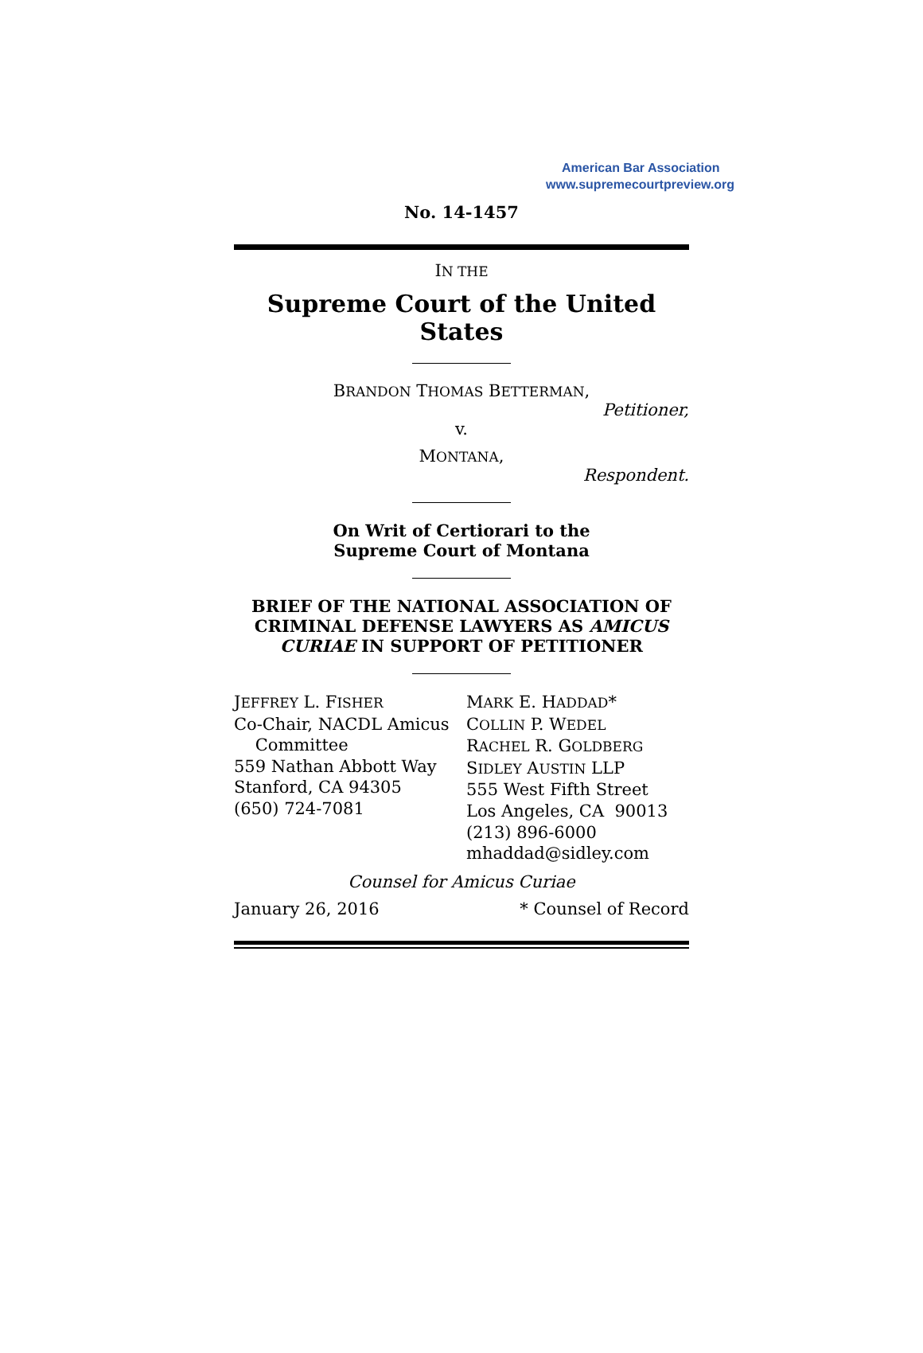American Bar Association
www.supremecourtpreview.org
No. 14-1457
IN THE
Supreme Court of the United States
BRANDON THOMAS BETTERMAN,
Petitioner,
v.
MONTANA,
Respondent.
On Writ of Certiorari to the
Supreme Court of Montana
BRIEF OF THE NATIONAL ASSOCIATION OF CRIMINAL DEFENSE LAWYERS AS AMICUS CURIAE IN SUPPORT OF PETITIONER
| J EFFREY L. F ISHER Co-Chair, NACDL Amicus Committee 559 Nathan Abbott Way Stanford, CA 94305 (650) 724-7081 | M ARK E. H ADDAD * C OLLIN P. W EDEL R ACHEL R. G OLDBERG S IDLEY A USTIN LLP 555 West Fifth Street Los Angeles, CA 90013 (213) 896-6000 mhaddad@sidley.com |
Counsel for Amicus Curiae
January 26, 2016 * Counsel of Record